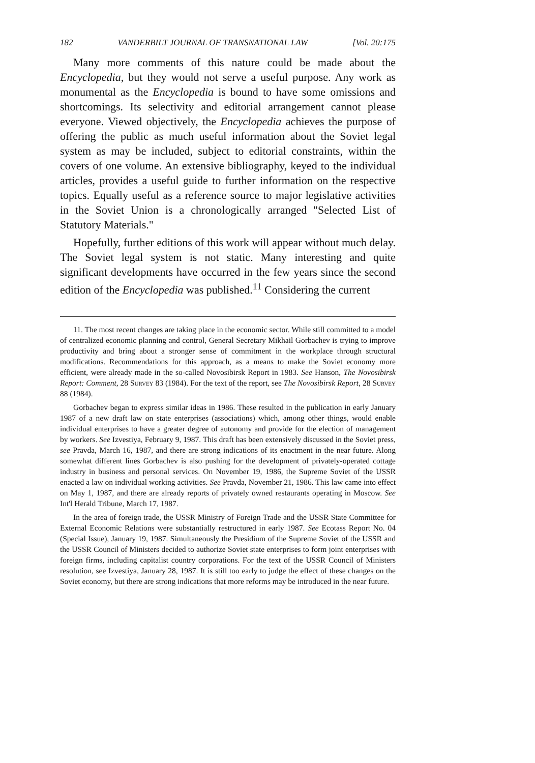182 VANDERBILT JOURNAL OF TRANSNATIONAL LAW [Vol. 20:175
Many more comments of this nature could be made about the Encyclopedia, but they would not serve a useful purpose. Any work as monumental as the Encyclopedia is bound to have some omissions and shortcomings. Its selectivity and editorial arrangement cannot please everyone. Viewed objectively, the Encyclopedia achieves the purpose of offering the public as much useful information about the Soviet legal system as may be included, subject to editorial constraints, within the covers of one volume. An extensive bibliography, keyed to the individual articles, provides a useful guide to further information on the respective topics. Equally useful as a reference source to major legislative activities in the Soviet Union is a chronologically arranged "Selected List of Statutory Materials."
Hopefully, further editions of this work will appear without much delay. The Soviet legal system is not static. Many interesting and quite significant developments have occurred in the few years since the second edition of the Encyclopedia was published.<sup>11</sup> Considering the current
11. The most recent changes are taking place in the economic sector. While still committed to a model of centralized economic planning and control, General Secretary Mikhail Gorbachev is trying to improve productivity and bring about a stronger sense of commitment in the workplace through structural modifications. Recommendations for this approach, as a means to make the Soviet economy more efficient, were already made in the so-called Novosibirsk Report in 1983. See Hanson, The Novosibirsk Report: Comment, 28 Survey 83 (1984). For the text of the report, see The Novosibirsk Report, 28 Survey 88 (1984).
Gorbachev began to express similar ideas in 1986. These resulted in the publication in early January 1987 of a new draft law on state enterprises (associations) which, among other things, would enable individual enterprises to have a greater degree of autonomy and provide for the election of management by workers. See Izvestiya, February 9, 1987. This draft has been extensively discussed in the Soviet press, see Pravda, March 16, 1987, and there are strong indications of its enactment in the near future. Along somewhat different lines Gorbachev is also pushing for the development of privately-operated cottage industry in business and personal services. On November 19, 1986, the Supreme Soviet of the USSR enacted a law on individual working activities. See Pravda, November 21, 1986. This law came into effect on May 1, 1987, and there are already reports of privately owned restaurants operating in Moscow. See Int'l Herald Tribune, March 17, 1987.
In the area of foreign trade, the USSR Ministry of Foreign Trade and the USSR State Committee for External Economic Relations were substantially restructured in early 1987. See Ecotass Report No. 04 (Special Issue), January 19, 1987. Simultaneously the Presidium of the Supreme Soviet of the USSR and the USSR Council of Ministers decided to authorize Soviet state enterprises to form joint enterprises with foreign firms, including capitalist country corporations. For the text of the USSR Council of Ministers resolution, see Izvestiya, January 28, 1987. It is still too early to judge the effect of these changes on the Soviet economy, but there are strong indications that more reforms may be introduced in the near future.